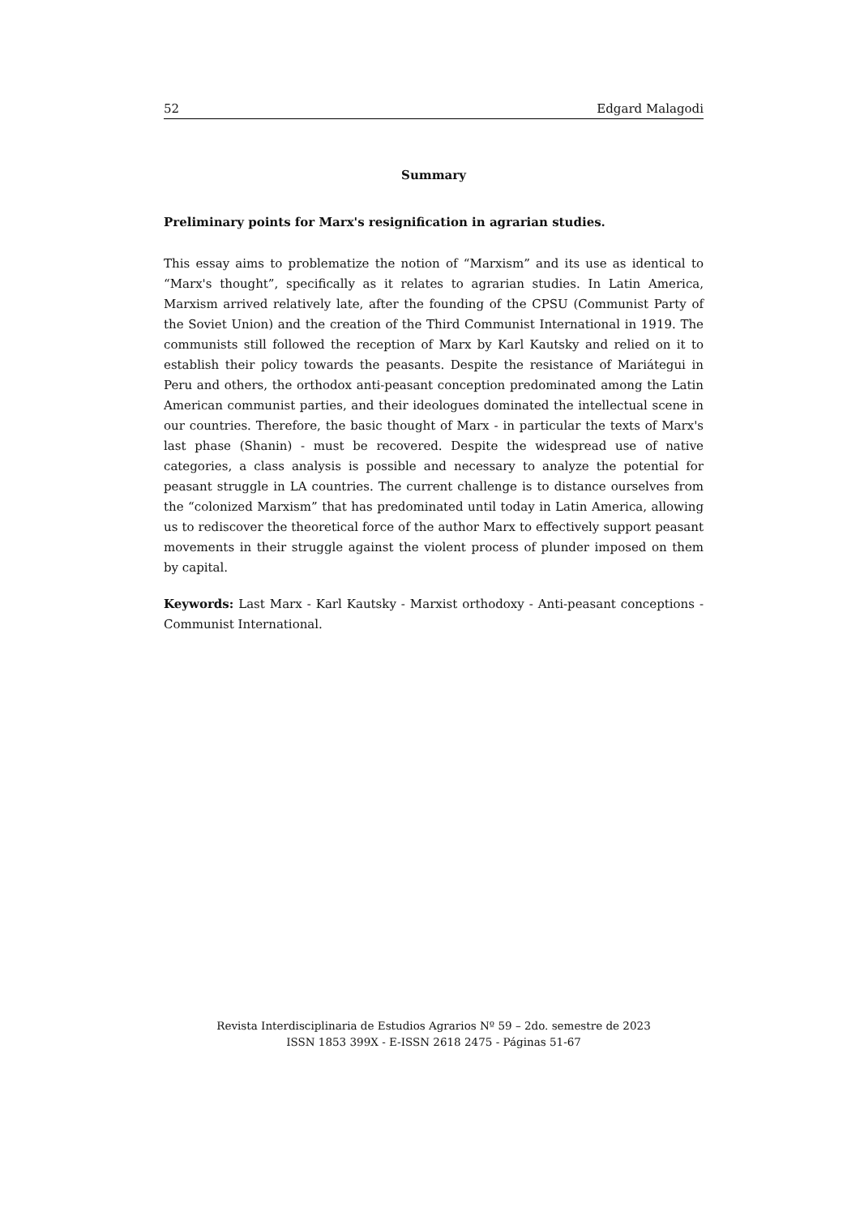52 Edgard Malagodi
Summary
Preliminary points for Marx's resignification in agrarian studies.
This essay aims to problematize the notion of “Marxism” and its use as identical to “Marx's thought”, specifically as it relates to agrarian studies. In Latin America, Marxism arrived relatively late, after the founding of the CPSU (Communist Party of the Soviet Union) and the creation of the Third Communist International in 1919. The communists still followed the reception of Marx by Karl Kautsky and relied on it to establish their policy towards the peasants. Despite the resistance of Mariátegui in Peru and others, the orthodox anti-peasant conception predominated among the Latin American communist parties, and their ideologues dominated the intellectual scene in our countries. Therefore, the basic thought of Marx - in particular the texts of Marx's last phase (Shanin) - must be recovered. Despite the widespread use of native categories, a class analysis is possible and necessary to analyze the potential for peasant struggle in LA countries. The current challenge is to distance ourselves from the “colonized Marxism” that has predominated until today in Latin America, allowing us to rediscover the theoretical force of the author Marx to effectively support peasant movements in their struggle against the violent process of plunder imposed on them by capital.
Keywords: Last Marx - Karl Kautsky - Marxist orthodoxy - Anti-peasant conceptions - Communist International.
Revista Interdisciplinaria de Estudios Agrarios Nº 59 – 2do. semestre de 2023
ISSN 1853 399X - E-ISSN 2618 2475 - Páginas 51-67